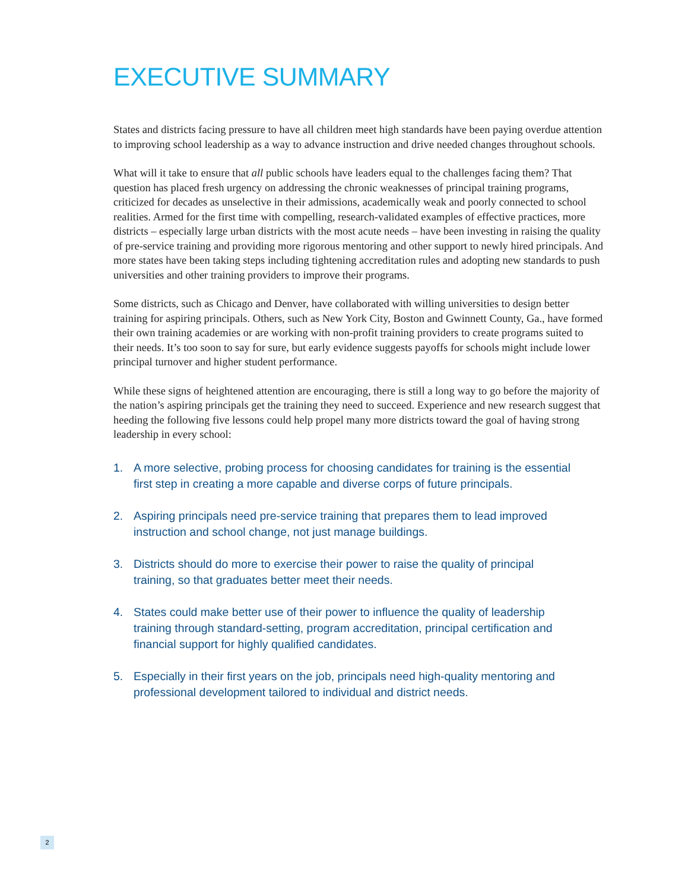EXECUTIVE SUMMARY
States and districts facing pressure to have all children meet high standards have been paying overdue attention to improving school leadership as a way to advance instruction and drive needed changes throughout schools.
What will it take to ensure that all public schools have leaders equal to the challenges facing them? That question has placed fresh urgency on addressing the chronic weaknesses of principal training programs, criticized for decades as unselective in their admissions, academically weak and poorly connected to school realities. Armed for the first time with compelling, research-validated examples of effective practices, more districts – especially large urban districts with the most acute needs – have been investing in raising the quality of pre-service training and providing more rigorous mentoring and other support to newly hired principals. And more states have been taking steps including tightening accreditation rules and adopting new standards to push universities and other training providers to improve their programs.
Some districts, such as Chicago and Denver, have collaborated with willing universities to design better training for aspiring principals. Others, such as New York City, Boston and Gwinnett County, Ga., have formed their own training academies or are working with non-profit training providers to create programs suited to their needs. It’s too soon to say for sure, but early evidence suggests payoffs for schools might include lower principal turnover and higher student performance.
While these signs of heightened attention are encouraging, there is still a long way to go before the majority of the nation’s aspiring principals get the training they need to succeed. Experience and new research suggest that heeding the following five lessons could help propel many more districts toward the goal of having strong leadership in every school:
1. A more selective, probing process for choosing candidates for training is the essential first step in creating a more capable and diverse corps of future principals.
2. Aspiring principals need pre-service training that prepares them to lead improved instruction and school change, not just manage buildings.
3. Districts should do more to exercise their power to raise the quality of principal training, so that graduates better meet their needs.
4. States could make better use of their power to influence the quality of leadership training through standard-setting, program accreditation, principal certification and financial support for highly qualified candidates.
5. Especially in their first years on the job, principals need high-quality mentoring and professional development tailored to individual and district needs.
2